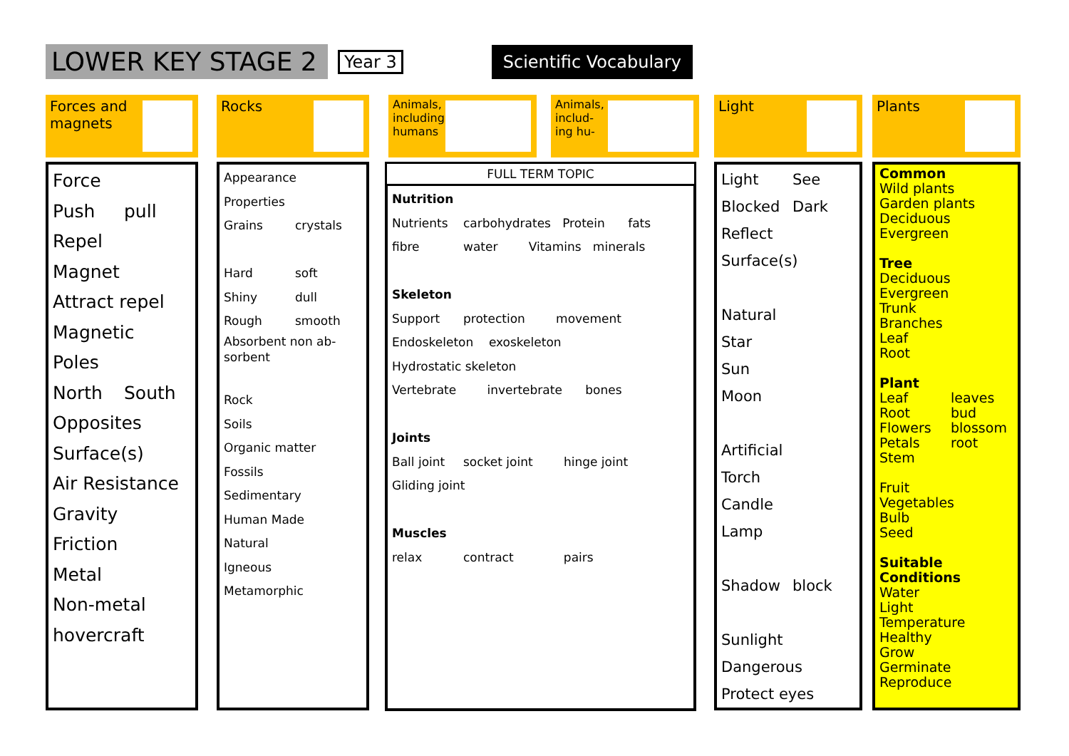LOWER KEY STAGE 2
Year 3
Scientific Vocabulary
Forces and
magnets
Force
Push pull
Repel
Magnet
Attract repel
Magnetic
Poles
North South
Opposites
Surface(s)
Air Resistance
Gravity
Friction
Metal
Non-metal
hovercraft
Rocks
Appearance
Properties
Grains crystals
Hard soft
Shiny dull
Rough smooth
Absorbent non ab-
sorbent
Rock
Soils
Organic matter
Fossils
Sedimentary
Human Made
Natural
Igneous
Metamorphic
Animals,
including
humans
Animals,
includ-
ing hu-
FULL TERM TOPIC
Nutrition
Nutrients carbohydrates Protein fats
fibre water Vitamins minerals
Skeleton
Support protection movement
Endoskeleton exoskeleton
Hydrostatic skeleton
Vertebrate invertebrate bones
Joints
Ball joint socket joint hinge joint
Gliding joint
Muscles
relax contract pairs
Light
Light See
Blocked Dark
Reflect
Surface(s)
Natural
Star
Sun
Moon
Artificial
Torch
Candle
Lamp
Shadow block
Sunlight
Dangerous
Protect eyes
Plants
Common
Wild plants
Garden plants
Deciduous
Evergreen
Tree
Deciduous
Evergreen
Trunk
Branches
Leaf
Root
Plant
Leaf leaves
Root bud
Flowers blossom
Petals root
Stem
Fruit
Vegetables
Bulb
Seed
Suitable Conditions
Water
Light
Temperature
Healthy
Grow
Germinate
Reproduce